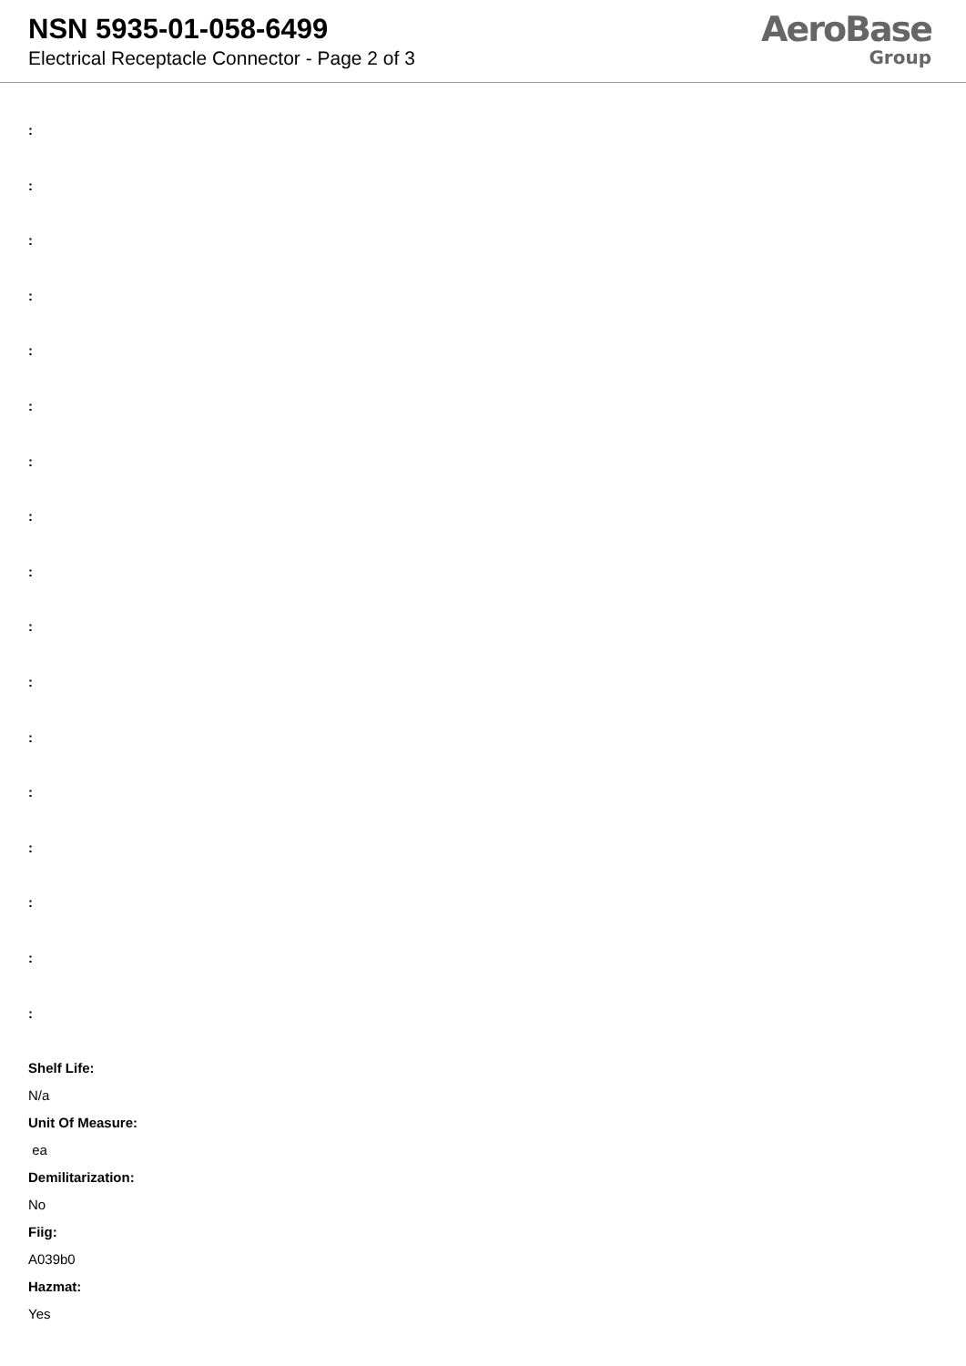NSN 5935-01-058-6499
Electrical Receptacle Connector - Page 2 of 3
AeroBase
Group
:
:
:
:
:
:
:
:
:
:
:
:
:
:
:
:
:
Shelf Life:
N/a
Unit Of Measure:
ea
Demilitarization:
No
Fiig:
A039b0
Hazmat:
Yes